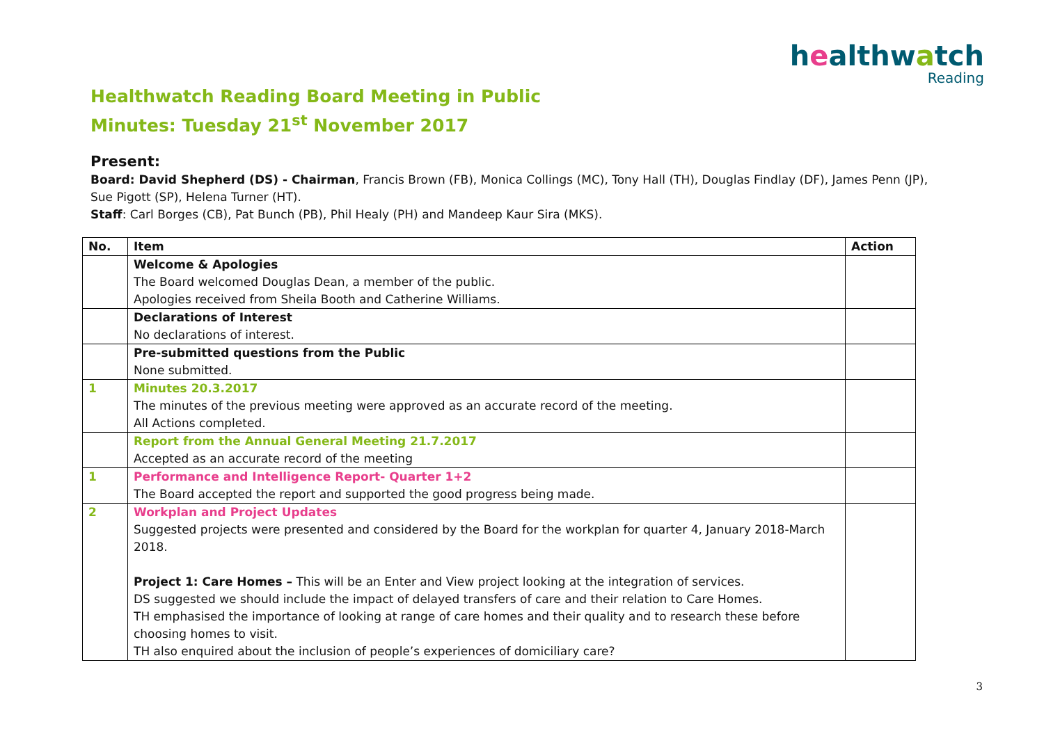healthwatch
Reading
Healthwatch Reading Board Meeting in Public
Minutes: Tuesday 21<sup>st</sup> November 2017
Present:
Board: David Shepherd (DS) - Chairman, Francis Brown (FB), Monica Collings (MC), Tony Hall (TH), Douglas Findlay (DF), James Penn (JP), Sue Pigott (SP), Helena Turner (HT).
Staff: Carl Borges (CB), Pat Bunch (PB), Phil Healy (PH) and Mandeep Kaur Sira (MKS).
| No. | Item | Action |
| --- | --- | --- |
| | Welcome & Apologies The Board welcomed Douglas Dean, a member of the public. Apologies received from Sheila Booth and Catherine Williams. | |
| | Declarations of Interest No declarations of interest. | |
| | Pre-submitted questions from the Public None submitted. | |
| 1 | Minutes 20.3.2017 The minutes of the previous meeting were approved as an accurate record of the meeting. All Actions completed. | |
| | Report from the Annual General Meeting 21.7.2017 Accepted as an accurate record of the meeting | |
| 1 | Performance and Intelligence Report- Quarter 1+2 The Board accepted the report and supported the good progress being made. | |
| 2 | Workplan and Project Updates Suggested projects were presented and considered by the Board for the workplan for quarter 4, January 2018-March 2018. Project 1: Care Homes – This will be an Enter and View project looking at the integration of services. DS suggested we should include the impact of delayed transfers of care and their relation to Care Homes. TH emphasised the importance of looking at range of care homes and their quality and to research these before choosing homes to visit. TH also enquired about the inclusion of people’s experiences of domiciliary care? | |
3